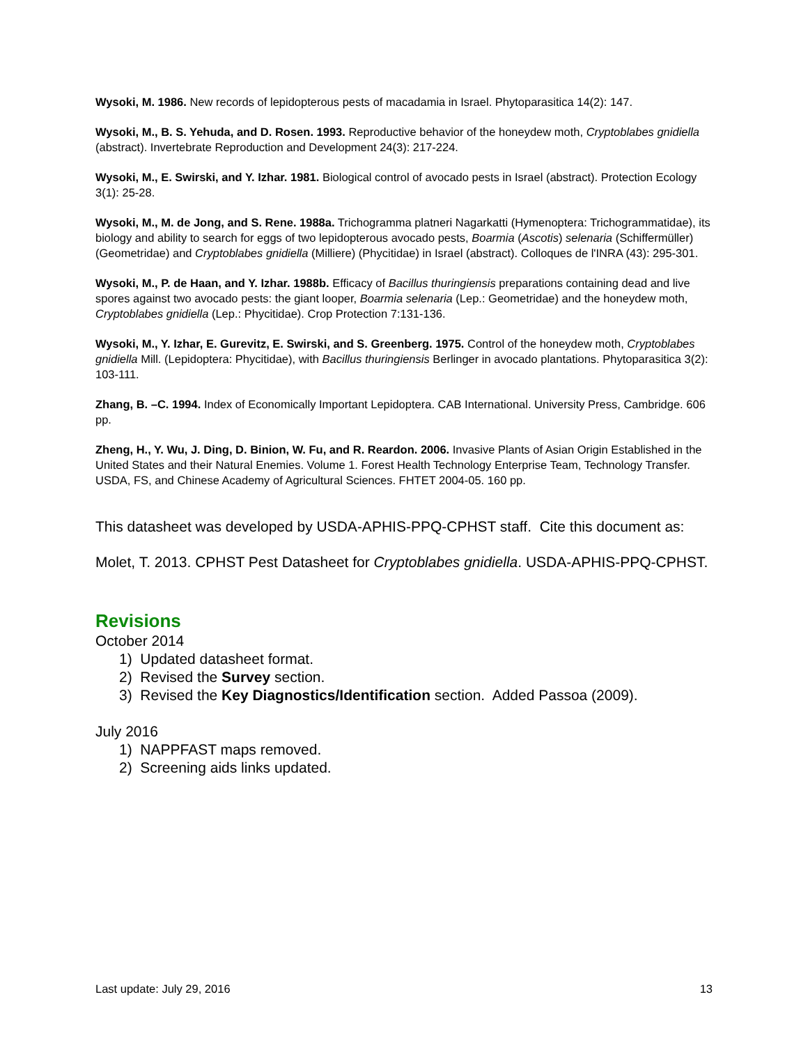Wysoki, M. 1986. New records of lepidopterous pests of macadamia in Israel. Phytoparasitica 14(2): 147.
Wysoki, M., B. S. Yehuda, and D. Rosen. 1993. Reproductive behavior of the honeydew moth, Cryptoblabes gnidiella (abstract). Invertebrate Reproduction and Development 24(3): 217-224.
Wysoki, M., E. Swirski, and Y. Izhar. 1981. Biological control of avocado pests in Israel (abstract). Protection Ecology 3(1): 25-28.
Wysoki, M., M. de Jong, and S. Rene. 1988a. Trichogramma platneri Nagarkatti (Hymenoptera: Trichogrammatidae), its biology and ability to search for eggs of two lepidopterous avocado pests, Boarmia (Ascotis) selenaria (Schiffermüller) (Geometridae) and Cryptoblabes gnidiella (Milliere) (Phycitidae) in Israel (abstract). Colloques de l'INRA (43): 295-301.
Wysoki, M., P. de Haan, and Y. Izhar. 1988b. Efficacy of Bacillus thuringiensis preparations containing dead and live spores against two avocado pests: the giant looper, Boarmia selenaria (Lep.: Geometridae) and the honeydew moth, Cryptoblabes gnidiella (Lep.: Phycitidae). Crop Protection 7:131-136.
Wysoki, M., Y. Izhar, E. Gurevitz, E. Swirski, and S. Greenberg. 1975. Control of the honeydew moth, Cryptoblabes gnidiella Mill. (Lepidoptera: Phycitidae), with Bacillus thuringiensis Berlinger in avocado plantations. Phytoparasitica 3(2): 103-111.
Zhang, B. –C. 1994. Index of Economically Important Lepidoptera. CAB International. University Press, Cambridge. 606 pp.
Zheng, H., Y. Wu, J. Ding, D. Binion, W. Fu, and R. Reardon. 2006. Invasive Plants of Asian Origin Established in the United States and their Natural Enemies. Volume 1. Forest Health Technology Enterprise Team, Technology Transfer. USDA, FS, and Chinese Academy of Agricultural Sciences. FHTET 2004-05. 160 pp.
This datasheet was developed by USDA-APHIS-PPQ-CPHST staff. Cite this document as:
Molet, T. 2013. CPHST Pest Datasheet for Cryptoblabes gnidiella. USDA-APHIS-PPQ-CPHST.
Revisions
October 2014
1) Updated datasheet format.
2) Revised the Survey section.
3) Revised the Key Diagnostics/Identification section. Added Passoa (2009).
July 2016
1) NAPPFAST maps removed.
2) Screening aids links updated.
Last update: July 29, 2016 13